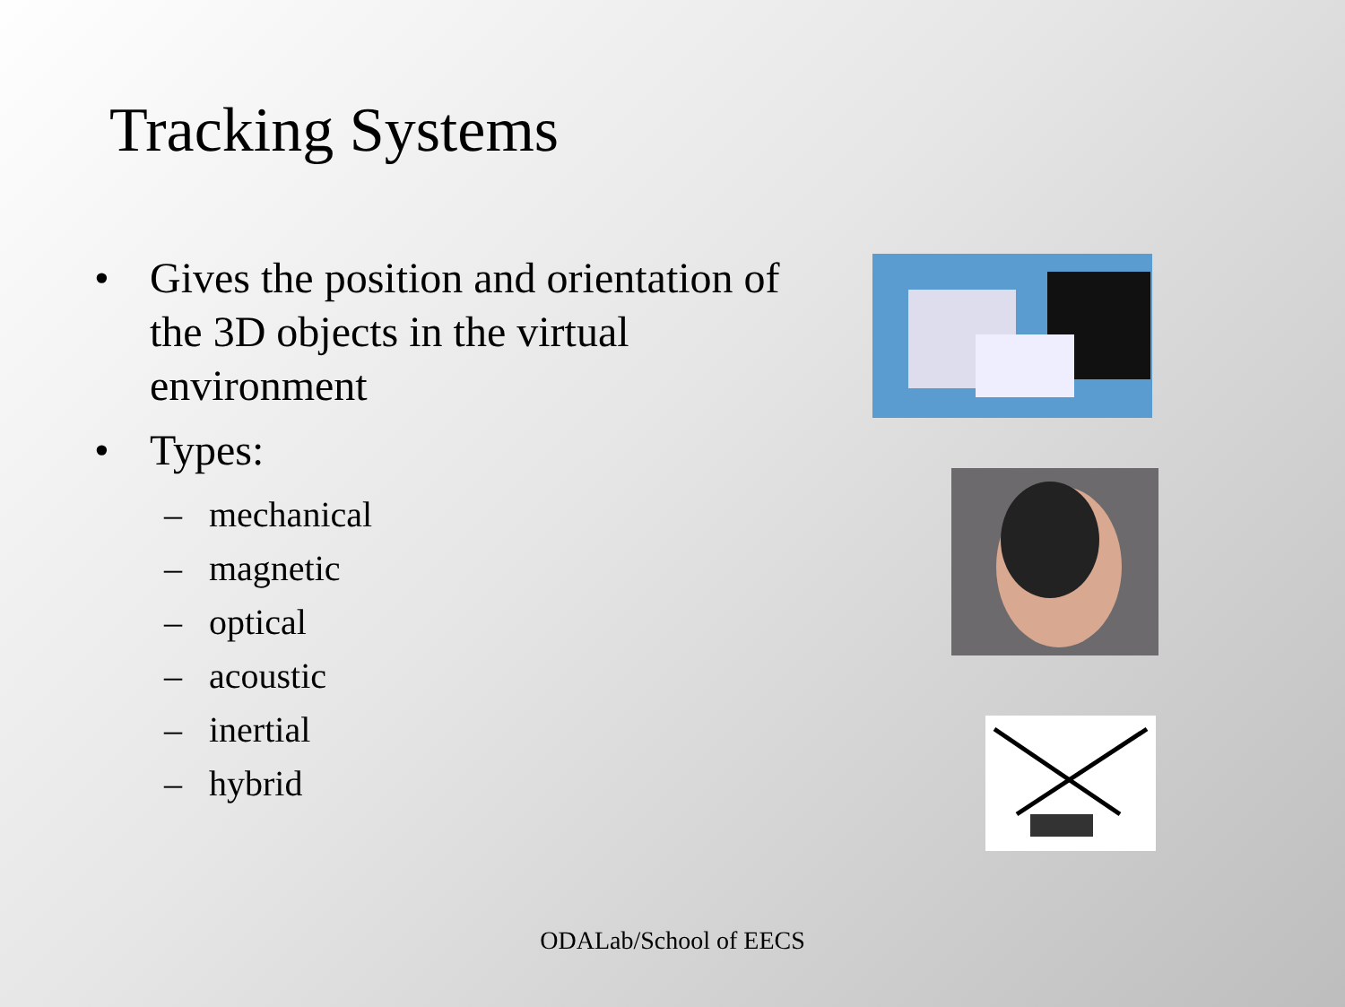Tracking Systems
• Gives the position and orientation of the 3D objects in the virtual environment
• Types:
– mechanical
– magnetic
– optical
– acoustic
– inertial
– hybrid
ODALab/School of EECS